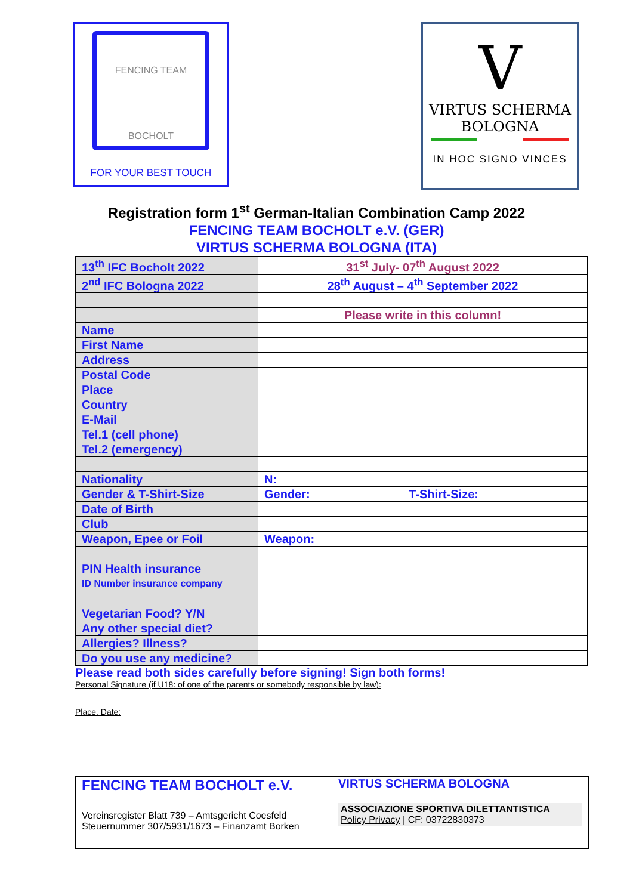FENCING TEAM
BOCHOLT
FOR YOUR BEST TOUCH
V
VIRTUS SCHERMA
BOLOGNA
IN HOC SIGNO VINCES
Registration form 1<sup>st</sup> German-Italian Combination Camp 2022
FENCING TEAM BOCHOLT e.V. (GER)
VIRTUS SCHERMA BOLOGNA (ITA)
| 13<sup>th</sup> IFC Bocholt 2022 | 31<sup>st</sup> July- 07<sup>th</sup> August 2022 |
| 2<sup>nd</sup> IFC Bologna 2022 | 28<sup>th</sup> August – 4<sup>th</sup> September 2022 |
| | Please write in this column! |
| Name | |
| First Name | |
| Address | |
| Postal Code | |
| Place | |
| Country | |
| E-Mail | |
| Tel.1 (cell phone) | |
| Tel.2 (emergency) | |
| Nationality | N: |
| Gender & T-Shirt-Size | Gender: T-Shirt-Size: |
| Date of Birth | |
| Club | |
| Weapon, Epee or Foil | Weapon: |
| PIN Health insurance | |
| ID Number insurance company | |
| Vegetarian Food? Y/N | |
| Any other special diet? | |
| Allergies? Illness? | |
| Do you use any medicine? | |
Please read both sides carefully before signing! Sign both forms!
Personal Signature (if U18: of one of the parents or somebody responsible by law):
Place, Date:
FENCING TEAM BOCHOLT e.V.
Vereinsregister Blatt 739 – Amtsgericht Coesfeld
Steuernummer 307/5931/1673 – Finanzamt Borken
VIRTUS SCHERMA BOLOGNA
ASSOCIAZIONE SPORTIVA DILETTANTISTICA
Policy Privacy | CF: 03722830373